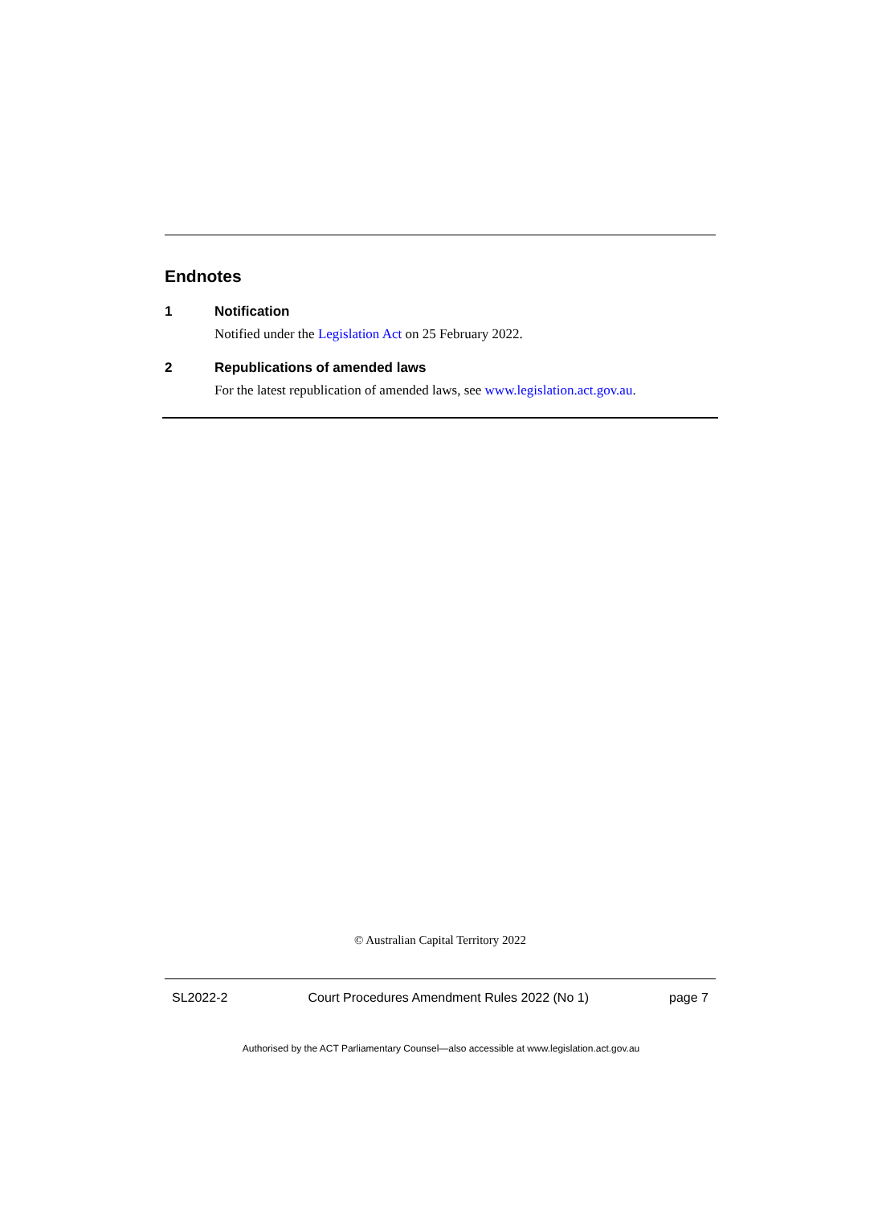Endnotes
1
Notification
Notified under the Legislation Act on 25 February 2022.
2
Republications of amended laws
For the latest republication of amended laws, see www.legislation.act.gov.au.
© Australian Capital Territory 2022
SL2022-2 Court Procedures Amendment Rules 2022 (No 1) page 7
Authorised by the ACT Parliamentary Counsel—also accessible at www.legislation.act.gov.au